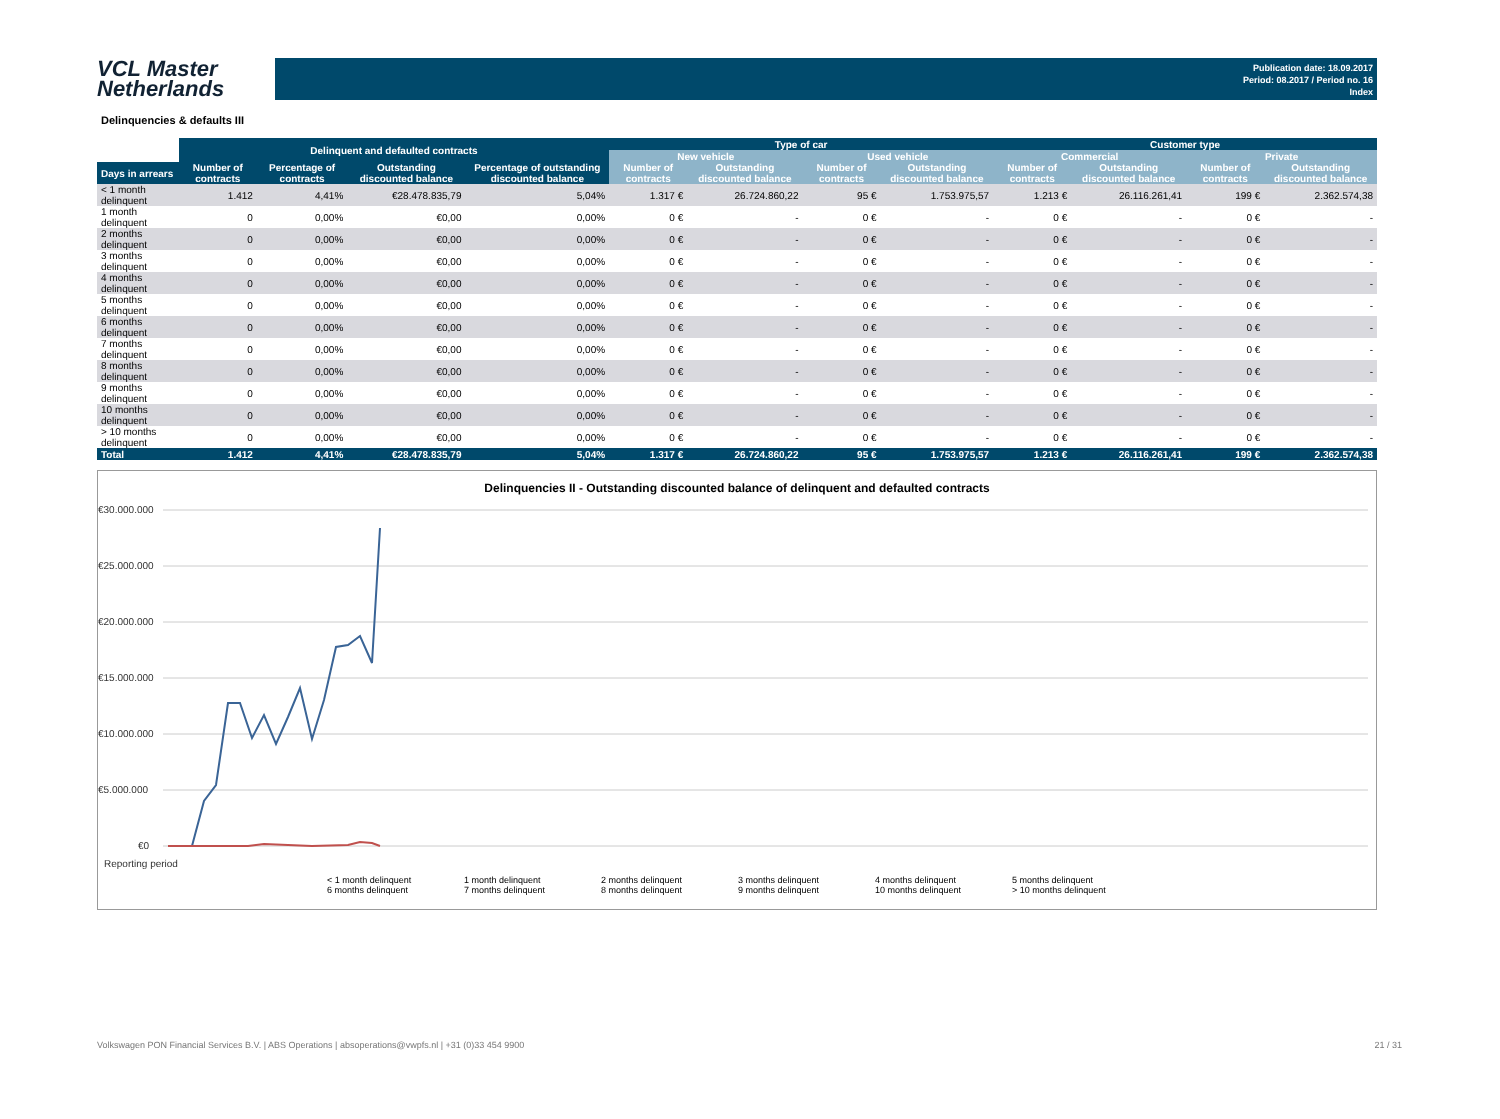VCL Master
Netherlands
Publication date: 18.09.2017
Period: 08.2017 / Period no. 16
Index
Delinquencies & defaults III
| | Delinquent and defaulted contracts | | | | Type of car | | | | Customer type | | | |
| --- | --- | --- | --- | --- | --- | --- | --- | --- | --- | --- | --- | --- |
| | | | | | New vehicle | | Used vehicle | | Commercial | | Private | |
| Days in arrears | Number of contracts | Percentage of contracts | Outstanding discounted balance | Percentage of outstanding discounted balance | Number of contracts | Outstanding discounted balance | Number of contracts | Outstanding discounted balance | Number of contracts | Outstanding discounted balance | Number of contracts | Outstanding discounted balance |
| < 1 month delinquent | 1.412 | 4,41% | €28.478.835,79 | 5,04% | 1.317 € | 26.724.860,22 | 95 € | 1.753.975,57 | 1.213 € | 26.116.261,41 | 199 € | 2.362.574,38 |
| 1 month delinquent | 0 | 0,00% | €0,00 | 0,00% | 0 € | - | 0 € | - | 0 € | - | 0 € | - |
| 2 months delinquent | 0 | 0,00% | €0,00 | 0,00% | 0 € | - | 0 € | - | 0 € | - | 0 € | - |
| 3 months delinquent | 0 | 0,00% | €0,00 | 0,00% | 0 € | - | 0 € | - | 0 € | - | 0 € | - |
| 4 months delinquent | 0 | 0,00% | €0,00 | 0,00% | 0 € | - | 0 € | - | 0 € | - | 0 € | - |
| 5 months delinquent | 0 | 0,00% | €0,00 | 0,00% | 0 € | - | 0 € | - | 0 € | - | 0 € | - |
| 6 months delinquent | 0 | 0,00% | €0,00 | 0,00% | 0 € | - | 0 € | - | 0 € | - | 0 € | - |
| 7 months delinquent | 0 | 0,00% | €0,00 | 0,00% | 0 € | - | 0 € | - | 0 € | - | 0 € | - |
| 8 months delinquent | 0 | 0,00% | €0,00 | 0,00% | 0 € | - | 0 € | - | 0 € | - | 0 € | - |
| 9 months delinquent | 0 | 0,00% | €0,00 | 0,00% | 0 € | - | 0 € | - | 0 € | - | 0 € | - |
| 10 months delinquent | 0 | 0,00% | €0,00 | 0,00% | 0 € | - | 0 € | - | 0 € | - | 0 € | - |
| > 10 months delinquent | 0 | 0,00% | €0,00 | 0,00% | 0 € | - | 0 € | - | 0 € | - | 0 € | - |
| Total | 1.412 | 4,41% | €28.478.835,79 | 5,04% | 1.317 € | 26.724.860,22 | 95 € | 1.753.975,57 | 1.213 € | 26.116.261,41 | 199 € | 2.362.574,38 |
Delinquencies II - Outstanding discounted balance of delinquent and defaulted contracts
€30.000.000
€25.000.000
€20.000.000
€15.000.000
€10.000.000
€5.000.000
€0
Reporting period
< 1 month delinquent 1 month delinquent 2 months delinquent 3 months delinquent 4 months delinquent 5 months delinquent 6 months delinquent 7 months delinquent 8 months delinquent 9 months delinquent 10 months delinquent > 10 months delinquent
Volkswagen PON Financial Services B.V. | ABS Operations | absoperations@vwpfs.nl | +31 (0)33 454 9900 21 / 31